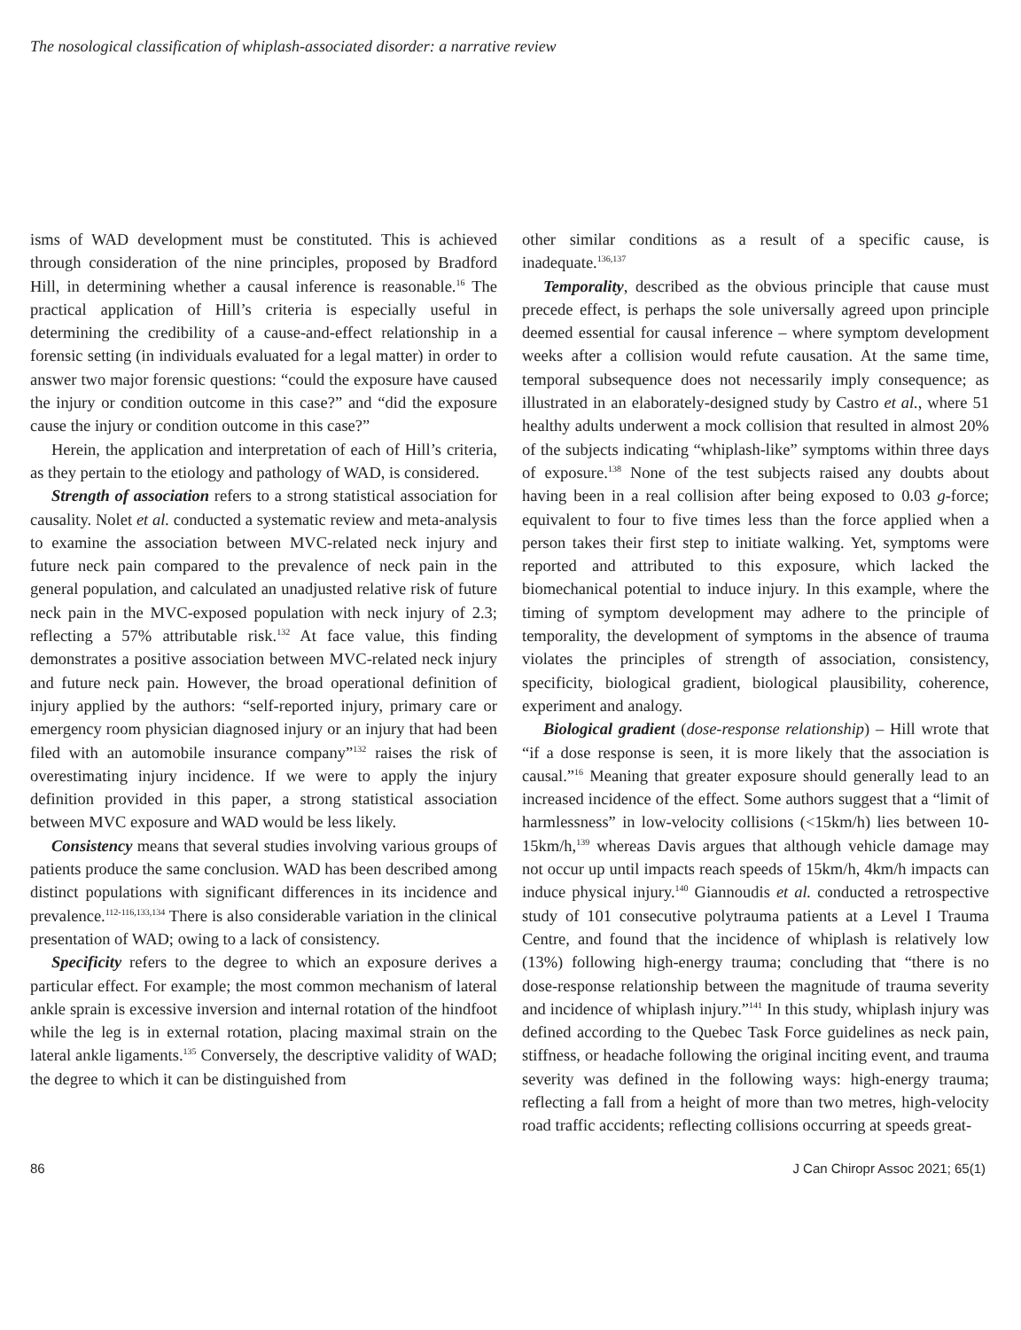The nosological classification of whiplash-associated disorder: a narrative review
isms of WAD development must be constituted. This is achieved through consideration of the nine principles, proposed by Bradford Hill, in determining whether a causal inference is reasonable.<sup>16</sup> The practical application of Hill’s criteria is especially useful in determining the credibility of a cause-and-effect relationship in a forensic setting (in individuals evaluated for a legal matter) in order to answer two major forensic questions: “could the exposure have caused the injury or condition outcome in this case?” and “did the exposure cause the injury or condition outcome in this case?”
Herein, the application and interpretation of each of Hill’s criteria, as they pertain to the etiology and pathology of WAD, is considered.
Strength of association refers to a strong statistical association for causality. Nolet et al. conducted a systematic review and meta-analysis to examine the association between MVC-related neck injury and future neck pain compared to the prevalence of neck pain in the general population, and calculated an unadjusted relative risk of future neck pain in the MVC-exposed population with neck injury of 2.3; reflecting a 57% attributable risk.<sup>132</sup> At face value, this finding demonstrates a positive association between MVC-related neck injury and future neck pain. However, the broad operational definition of injury applied by the authors: “self-reported injury, primary care or emergency room physician diagnosed injury or an injury that had been filed with an automobile insurance company”<sup>132</sup> raises the risk of overestimating injury incidence. If we were to apply the injury definition provided in this paper, a strong statistical association between MVC exposure and WAD would be less likely.
Consistency means that several studies involving various groups of patients produce the same conclusion. WAD has been described among distinct populations with significant differences in its incidence and prevalence.<sup>112-116,133,134</sup> There is also considerable variation in the clinical presentation of WAD; owing to a lack of consistency.
Specificity refers to the degree to which an exposure derives a particular effect. For example; the most common mechanism of lateral ankle sprain is excessive inversion and internal rotation of the hindfoot while the leg is in external rotation, placing maximal strain on the lateral ankle ligaments.<sup>135</sup> Conversely, the descriptive validity of WAD; the degree to which it can be distinguished from
other similar conditions as a result of a specific cause, is inadequate.<sup>136,137</sup>
Temporality, described as the obvious principle that cause must precede effect, is perhaps the sole universally agreed upon principle deemed essential for causal inference – where symptom development weeks after a collision would refute causation. At the same time, temporal subsequence does not necessarily imply consequence; as illustrated in an elaborately-designed study by Castro et al., where 51 healthy adults underwent a mock collision that resulted in almost 20% of the subjects indicating “whiplash-like” symptoms within three days of exposure.<sup>138</sup> None of the test subjects raised any doubts about having been in a real collision after being exposed to 0.03 g-force; equivalent to four to five times less than the force applied when a person takes their first step to initiate walking. Yet, symptoms were reported and attributed to this exposure, which lacked the biomechanical potential to induce injury. In this example, where the timing of symptom development may adhere to the principle of temporality, the development of symptoms in the absence of trauma violates the principles of strength of association, consistency, specificity, biological gradient, biological plausibility, coherence, experiment and analogy.
Biological gradient (dose-response relationship) – Hill wrote that “if a dose response is seen, it is more likely that the association is causal.”<sup>16</sup> Meaning that greater exposure should generally lead to an increased incidence of the effect. Some authors suggest that a “limit of harmlessness” in low-velocity collisions (<15km/h) lies between 10-15km/h,<sup>139</sup> whereas Davis argues that although vehicle damage may not occur up until impacts reach speeds of 15km/h, 4km/h impacts can induce physical injury.<sup>140</sup> Giannoudis et al. conducted a retrospective study of 101 consecutive polytrauma patients at a Level I Trauma Centre, and found that the incidence of whiplash is relatively low (13%) following high-energy trauma; concluding that “there is no dose-response relationship between the magnitude of trauma severity and incidence of whiplash injury.”<sup>141</sup> In this study, whiplash injury was defined according to the Quebec Task Force guidelines as neck pain, stiffness, or headache following the original inciting event, and trauma severity was defined in the following ways: high-energy trauma; reflecting a fall from a height of more than two metres, high-velocity road traffic accidents; reflecting collisions occurring at speeds great-
86 J Can Chiropr Assoc 2021; 65(1)